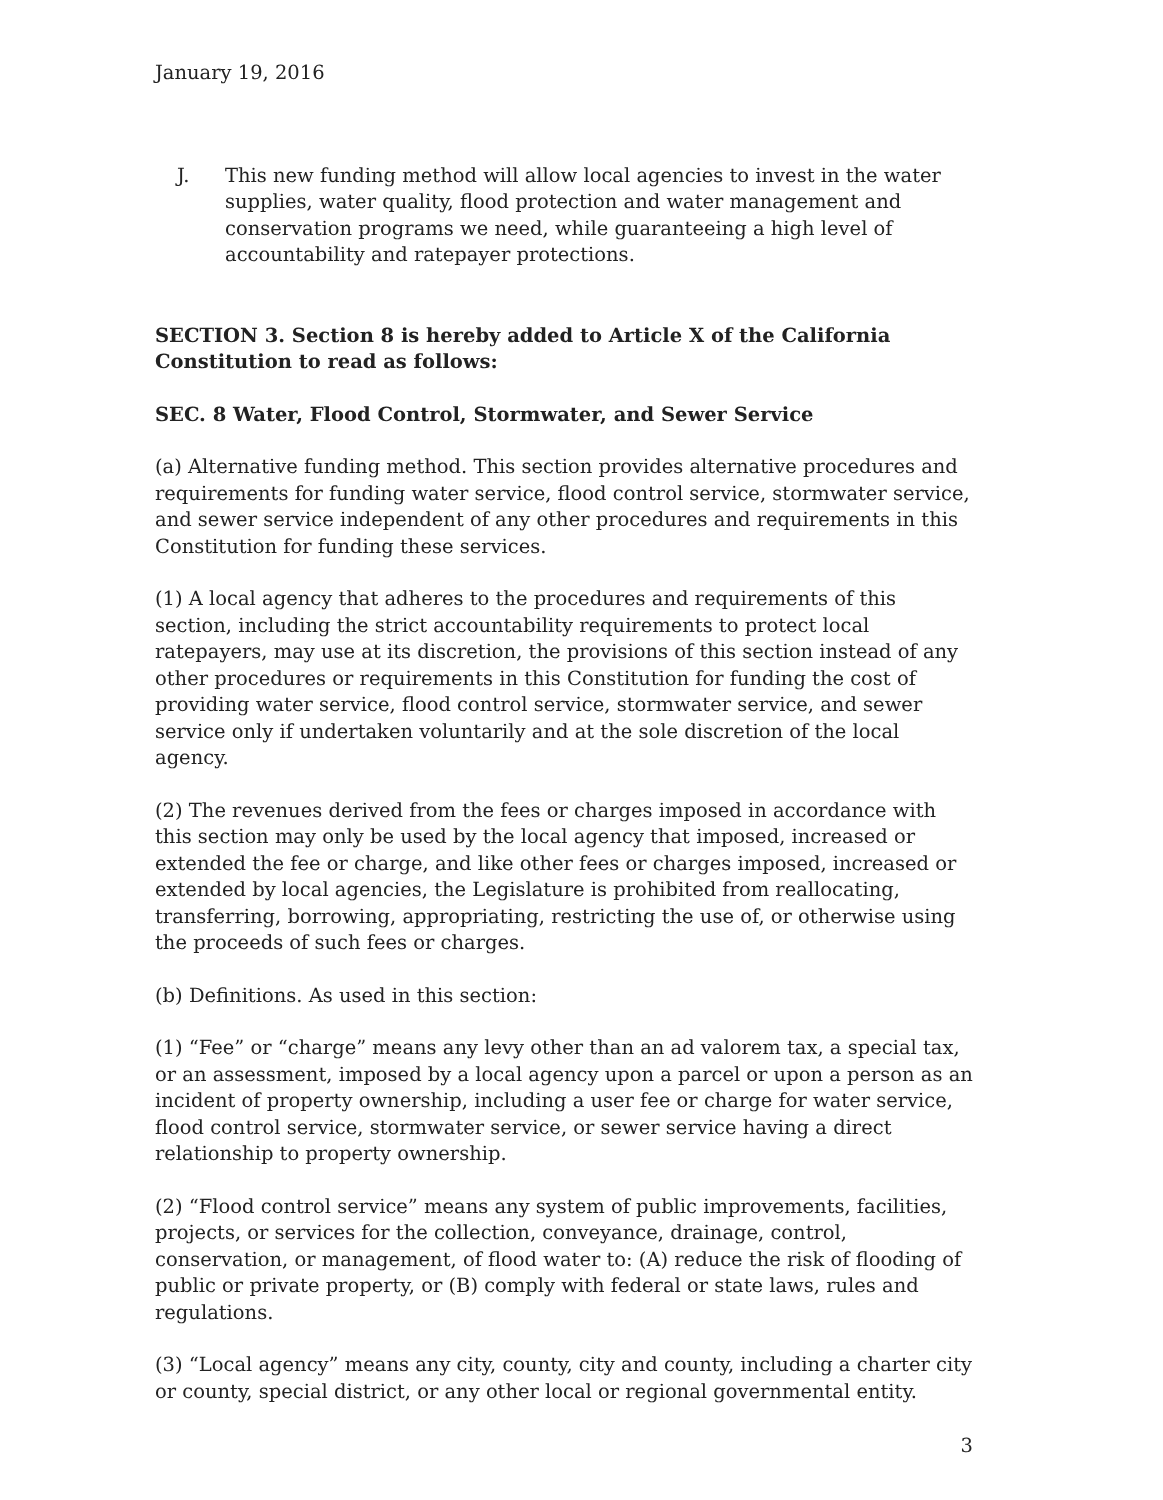January 19, 2016
J. This new funding method will allow local agencies to invest in the water supplies, water quality, flood protection and water management and conservation programs we need, while guaranteeing a high level of accountability and ratepayer protections.
SECTION 3. Section 8 is hereby added to Article X of the California Constitution to read as follows:
SEC. 8 Water, Flood Control, Stormwater, and Sewer Service
(a) Alternative funding method. This section provides alternative procedures and requirements for funding water service, flood control service, stormwater service, and sewer service independent of any other procedures and requirements in this Constitution for funding these services.
(1) A local agency that adheres to the procedures and requirements of this section, including the strict accountability requirements to protect local ratepayers, may use at its discretion, the provisions of this section instead of any other procedures or requirements in this Constitution for funding the cost of providing water service, flood control service, stormwater service, and sewer service only if undertaken voluntarily and at the sole discretion of the local agency.
(2) The revenues derived from the fees or charges imposed in accordance with this section may only be used by the local agency that imposed, increased or extended the fee or charge, and like other fees or charges imposed, increased or extended by local agencies, the Legislature is prohibited from reallocating, transferring, borrowing, appropriating, restricting the use of, or otherwise using the proceeds of such fees or charges.
(b) Definitions. As used in this section:
(1) “Fee” or “charge” means any levy other than an ad valorem tax, a special tax, or an assessment, imposed by a local agency upon a parcel or upon a person as an incident of property ownership, including a user fee or charge for water service, flood control service, stormwater service, or sewer service having a direct relationship to property ownership.
(2) “Flood control service” means any system of public improvements, facilities, projects, or services for the collection, conveyance, drainage, control, conservation, or management, of flood water to: (A) reduce the risk of flooding of public or private property, or (B) comply with federal or state laws, rules and regulations.
(3) “Local agency” means any city, county, city and county, including a charter city or county, special district, or any other local or regional governmental entity.
3